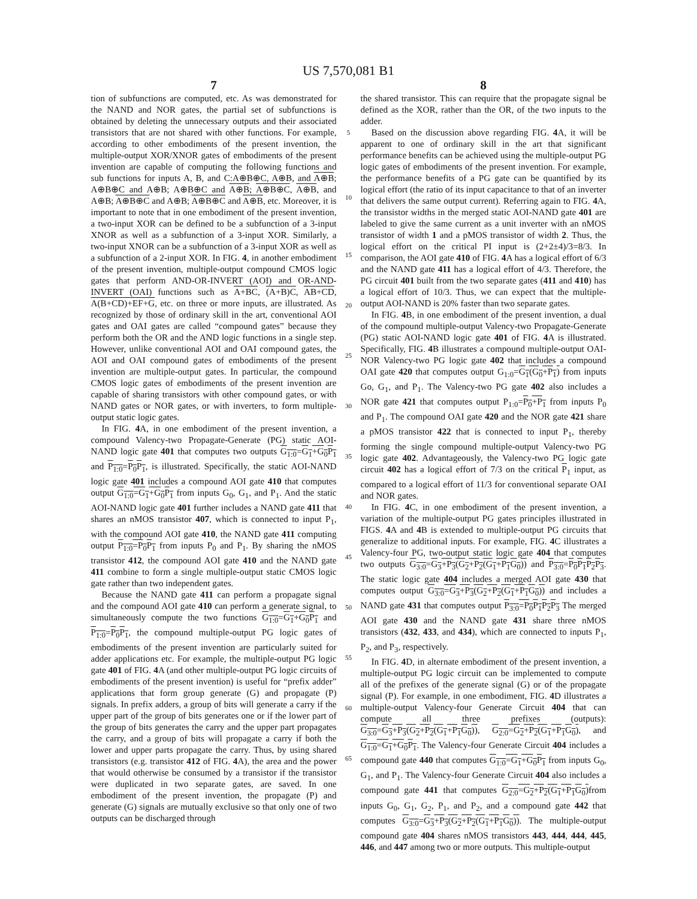US 7,570,081 B1
7
tion of subfunctions are computed, etc. As was demonstrated for the NAND and NOR gates, the partial set of subfunctions is obtained by deleting the unnecessary outputs and their associated transistors that are not shared with other functions. For example, according to other embodiments of the present invention, the multiple-output XOR/XNOR gates of embodiments of the present invention are capable of computing the following functions and sub functions for inputs A, B, and C:A⊕B⊕C, A⊕B, and A⊕B; A⊕B⊕C and A⊕B; A⊕B⊕C and A⊕B; A⊕B⊕C, A⊕B, and A⊕B; A⊕B⊕C and A⊕B; A⊕B⊕C and A⊕B, etc. Moreover, it is important to note that in one embodiment of the present invention, a two-input XOR can be defined to be a subfunction of a 3-input XNOR as well as a subfunction of a 3-input XOR. Similarly, a two-input XNOR can be a subfunction of a 3-input XOR as well as a subfunction of a 2-input XOR. In FIG. 4, in another embodiment of the present invention, multiple-output compound CMOS logic gates that perform AND-OR-INVERT (AOI) and OR-AND-INVERT (OAI) functions such as A+BC, (A+B)C, AB+CD, A(B+CD)+EF+G, etc. on three or more inputs, are illustrated. As recognized by those of ordinary skill in the art, conventional AOI gates and OAI gates are called “compound gates” because they perform both the OR and the AND logic functions in a single step. However, unlike conventional AOI and OAI compound gates, the AOI and OAI compound gates of embodiments of the present invention are multiple-output gates. In particular, the compound CMOS logic gates of embodiments of the present invention are capable of sharing transistors with other compound gates, or with NAND gates or NOR gates, or with inverters, to form multiple-output static logic gates.
In FIG. 4 A, in one embodiment of the present invention, a compound Valency-two Propagate-Generate (PG) static AOI-NAND logic gate 401 that computes two outputs G<sub>1:0</sub>=G<sub>1</sub>+G<sub>0</sub>P<sub>1</sub> and P<sub>1:0</sub>=P<sub>0</sub>P<sub>1</sub>, is illustrated. Specifically, the static AOI-NAND logic gate 401 includes a compound AOI gate 410 that computes output G<sub>1:0</sub>=G<sub>1</sub>+G<sub>0</sub>P<sub>1</sub> from inputs G<sub>0</sub>, G<sub>1</sub>, and P<sub>1</sub>. And the static AOI-NAND logic gate 401 further includes a NAND gate 411 that shares an nMOS transistor 407, which is connected to input P<sub>1</sub>, with the compound AOI gate 410, the NAND gate 411 computing output P<sub>1:0</sub>=P<sub>0</sub>P<sub>1</sub> from inputs P<sub>0</sub> and P<sub>1</sub>. By sharing the nMOS transistor 412, the compound AOI gate 410 and the NAND gate 411 combine to form a single multiple-output static CMOS logic gate rather than two independent gates.
Because the NAND gate 411 can perform a propagate signal and the compound AOI gate 410 can perform a generate signal, to simultaneously compute the two functions G<sub>1:0</sub>=G<sub>1</sub>+G<sub>0</sub>P<sub>1</sub> and P<sub>1:0</sub>=P<sub>0</sub>P<sub>1</sub>, the compound multiple-output PG logic gates of embodiments of the present invention are particularly suited for adder applications etc. For example, the multiple-output PG logic gate 401 of FIG. 4 A (and other multiple-output PG logic circuits of embodiments of the present invention) is useful for “prefix adder” applications that form group generate (G) and propagate (P) signals. In prefix adders, a group of bits will generate a carry if the upper part of the group of bits generates one or if the lower part of the group of bits generates the carry and the upper part propagates the carry, and a group of bits will propagate a carry if both the lower and upper parts propagate the carry. Thus, by using shared transistors (e.g. transistor 412 of FIG. 4 A), the area and the power that would otherwise be consumed by a transistor if the transistor were duplicated in two separate gates, are saved. In one embodiment of the present invention, the propagate (P) and generate (G) signals are mutually exclusive so that only one of two outputs can be discharged through
5
10
15
20
25
30
35
40
45
50
55
60
65
8
the shared transistor. This can require that the propagate signal be defined as the XOR, rather than the OR, of the two inputs to the adder.
Based on the discussion above regarding FIG. 4 A, it will be apparent to one of ordinary skill in the art that significant performance benefits can be achieved using the multiple-output PG logic gates of embodiments of the present invention. For example, the performance benefits of a PG gate can be quantified by its logical effort (the ratio of its input capacitance to that of an inverter that delivers the same output current). Referring again to FIG. 4 A, the transistor widths in the merged static AOI-NAND gate 401 are labeled to give the same current as a unit inverter with an nMOS transistor of width 1 and a pMOS transistor of width 2. Thus, the logical effort on the critical PI input is (2+2±4)/3=8/3. In comparison, the AOI gate 410 of FIG. 4 A has a logical effort of 6/3 and the NAND gate 411 has a logical effort of 4/3. Therefore, the PG circuit 401 built from the two separate gates (411 and 410) has a logical effort of 10/3. Thus, we can expect that the multiple-output AOI-NAND is 20% faster than two separate gates.
In FIG. 4 B, in one embodiment of the present invention, a dual of the compound multiple-output Valency-two Propagate-Generate (PG) static AOI-NAND logic gate 401 of FIG. 4 A is illustrated. Specifically, FIG. 4 B illustrates a compound multiple-output OAI-NOR Valency-two PG logic gate 402 that includes a compound OAI gate 420 that computes output G<sub>1:0</sub>=G<sub>1</sub>(G<sub>0</sub>+P<sub>1</sub>) from inputs Go, G<sub>1</sub>, and P<sub>1</sub>. The Valency-two PG gate 402 also includes a NOR gate 421 that computes output P<sub>1:0</sub>=P<sub>0</sub>+P<sub>1</sub> from inputs P<sub>0</sub> and P<sub>1</sub>. The compound OAI gate 420 and the NOR gate 421 share a pMOS transistor 422 that is connected to input P<sub>1</sub>, thereby forming the single compound multiple-output Valency-two PG logic gate 402. Advantageously, the Valency-two PG logic gate circuit 402 has a logical effort of 7/3 on the critical P<sub>1</sub> input, as compared to a logical effort of 11/3 for conventional separate OAI and NOR gates.
In FIG. 4 C, in one embodiment of the present invention, a variation of the multiple-output PG gates principles illustrated in FIGS. 4 A and 4 B is extended to multiple-output PG circuits that generalize to additional inputs. For example, FIG. 4 C illustrates a Valency-four PG, two-output static logic gate 404 that computes two outputs G<sub>3:0</sub>=G<sub>3</sub>+P<sub>3</sub>(G<sub>2</sub>+P<sub>2</sub>(G<sub>1</sub>+P<sub>1</sub>G<sub>0</sub>)) and P<sub>3:0</sub>=P<sub>0</sub>P<sub>1</sub>P<sub>2</sub>P<sub>3</sub>. The static logic gate 404 includes a merged AOI gate 430 that computes output G<sub>3:0</sub>=G<sub>3</sub>+P<sub>3</sub>(G<sub>2</sub>+P<sub>2</sub>(G<sub>1</sub>+P<sub>1</sub>G<sub>0</sub>)) and includes a NAND gate 431 that computes output P<sub>3:0</sub>=P<sub>0</sub>P<sub>1</sub>P<sub>2</sub>P<sub>3</sub> The merged AOI gate 430 and the NAND gate 431 share three nMOS transistors (432, 433, and 434), which are connected to inputs P<sub>1</sub>, P<sub>2</sub>, and P<sub>3</sub>, respectively.
In FIG. 4 D, in alternate embodiment of the present invention, a multiple-output PG logic circuit can be implemented to compute all of the prefixes of the generate signal (G) or of the propagate signal (P). For example, in one embodiment, FIG. 4 D illustrates a multiple-output Valency-four Generate Circuit 404 that can compute all three prefixes (outputs): G<sub>3:0</sub>=G<sub>3</sub>+P<sub>3</sub>(G<sub>2</sub>+P<sub>2</sub>(G<sub>1</sub>+P<sub>1</sub>G<sub>0</sub>)), G<sub>2:0</sub>=G<sub>2</sub>+P<sub>2</sub>(G<sub>1</sub>+P<sub>1</sub>G<sub>0</sub>), and G<sub>1:0</sub>=G<sub>1</sub>+G<sub>0</sub>P<sub>1</sub>. The Valency-four Generate Circuit 404 includes a compound gate 440 that computes G<sub>1:0</sub>=G<sub>1</sub>+G<sub>0</sub>P<sub>1</sub> from inputs G<sub>0</sub>, G<sub>1</sub>, and P<sub>1</sub>. The Valency-four Generate Circuit 404 also includes a compound gate 441 that computes G<sub>2:0</sub>=G<sub>2</sub>+P<sub>2</sub>(G<sub>1</sub>+P<sub>1</sub>G<sub>0</sub>) from inputs G<sub>0</sub>, G<sub>1</sub>, G<sub>2</sub>, P<sub>1</sub>, and P<sub>2</sub>, and a compound gate 442 that computes G<sub>3:0</sub>=G<sub>3</sub>+P<sub>3</sub>(G<sub>2</sub>+P<sub>2</sub>(G<sub>1</sub>+P<sub>1</sub>G<sub>0</sub>)). The multiple-output compound gate 404 shares nMOS transistors 443, 444, 444, 445, 446, and 447 among two or more outputs. This multiple-output